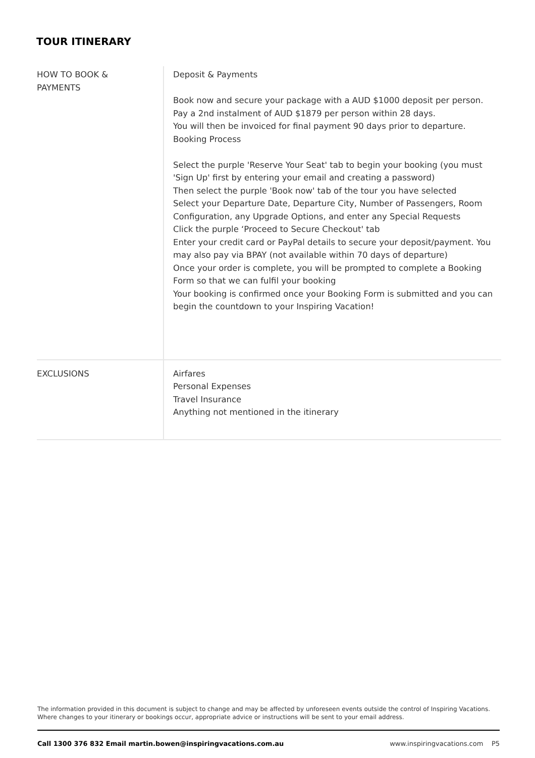TOUR ITINERARY
| HOW TO BOOK & PAYMENTS | Deposit & Payments Book now and secure your package with a AUD $1000 deposit per person. Pay a 2nd instalment of AUD $1879 per person within 28 days. You will then be invoiced for final payment 90 days prior to departure. Booking Process Select the purple 'Reserve Your Seat' tab to begin your booking (you must 'Sign Up' first by entering your email and creating a password) Then select the purple 'Book now' tab of the tour you have selected Select your Departure Date, Departure City, Number of Passengers, Room Configuration, any Upgrade Options, and enter any Special Requests Click the purple ‘Proceed to Secure Checkout' tab Enter your credit card or PayPal details to secure your deposit/payment. You may also pay via BPAY (not available within 70 days of departure) Once your order is complete, you will be prompted to complete a Booking Form so that we can fulfil your booking Your booking is confirmed once your Booking Form is submitted and you can begin the countdown to your Inspiring Vacation! |
| EXCLUSIONS | Airfares Personal Expenses Travel Insurance Anything not mentioned in the itinerary |
The information provided in this document is subject to change and may be affected by unforeseen events outside the control of Inspiring Vacations. Where changes to your itinerary or bookings occur, appropriate advice or instructions will be sent to your email address.
Call 1300 376 832 Email martin.bowen@inspiringvacations.com.au www.inspiringvacations.com P5